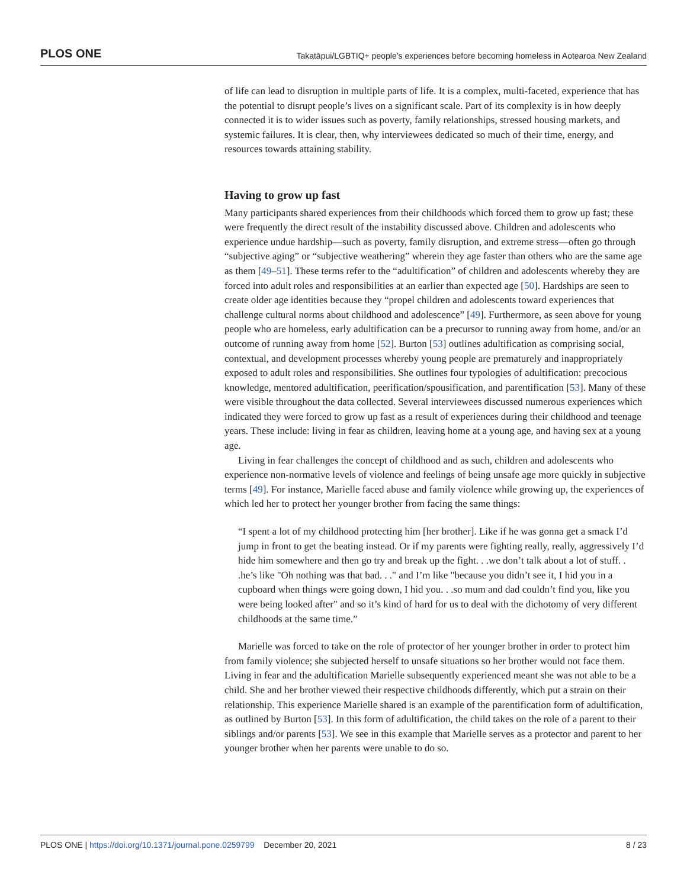PLOS ONE Takatāpui/LGBTIQ+ people’s experiences before becoming homeless in Aotearoa New Zealand
of life can lead to disruption in multiple parts of life. It is a complex, multi-faceted, experience that has the potential to disrupt people’s lives on a significant scale. Part of its complexity is in how deeply connected it is to wider issues such as poverty, family relationships, stressed housing markets, and systemic failures. It is clear, then, why interviewees dedicated so much of their time, energy, and resources towards attaining stability.
Having to grow up fast
Many participants shared experiences from their childhoods which forced them to grow up fast; these were frequently the direct result of the instability discussed above. Children and adolescents who experience undue hardship—such as poverty, family disruption, and extreme stress—often go through “subjective aging” or “subjective weathering” wherein they age faster than others who are the same age as them [49–51]. These terms refer to the “adultification” of children and adolescents whereby they are forced into adult roles and responsibilities at an earlier than expected age [50]. Hardships are seen to create older age identities because they “propel children and adolescents toward experiences that challenge cultural norms about childhood and adolescence” [49]. Furthermore, as seen above for young people who are homeless, early adultification can be a precursor to running away from home, and/or an outcome of running away from home [52]. Burton [53] outlines adultification as comprising social, contextual, and development processes whereby young people are prematurely and inappropriately exposed to adult roles and responsibilities. She outlines four typologies of adultification: precocious knowledge, mentored adultification, peerification/spousification, and parentification [53]. Many of these were visible throughout the data collected. Several interviewees discussed numerous experiences which indicated they were forced to grow up fast as a result of experiences during their childhood and teenage years. These include: living in fear as children, leaving home at a young age, and having sex at a young age.
Living in fear challenges the concept of childhood and as such, children and adolescents who experience non-normative levels of violence and feelings of being unsafe age more quickly in subjective terms [49]. For instance, Marielle faced abuse and family violence while growing up, the experiences of which led her to protect her younger brother from facing the same things:
“I spent a lot of my childhood protecting him [her brother]. Like if he was gonna get a smack I’d jump in front to get the beating instead. Or if my parents were fighting really, really, aggressively I’d hide him somewhere and then go try and break up the fight. . .we don’t talk about a lot of stuff. . .he’s like "Oh nothing was that bad. . ." and I’m like "because you didn’t see it, I hid you in a cupboard when things were going down, I hid you. . .so mum and dad couldn’t find you, like you were being looked after" and so it’s kind of hard for us to deal with the dichotomy of very different childhoods at the same time.”
Marielle was forced to take on the role of protector of her younger brother in order to protect him from family violence; she subjected herself to unsafe situations so her brother would not face them. Living in fear and the adultification Marielle subsequently experienced meant she was not able to be a child. She and her brother viewed their respective childhoods differently, which put a strain on their relationship. This experience Marielle shared is an example of the parentification form of adultification, as outlined by Burton [53]. In this form of adultification, the child takes on the role of a parent to their siblings and/or parents [53]. We see in this example that Marielle serves as a protector and parent to her younger brother when her parents were unable to do so.
PLOS ONE | https://doi.org/10.1371/journal.pone.0259799 December 20, 2021 8 / 23